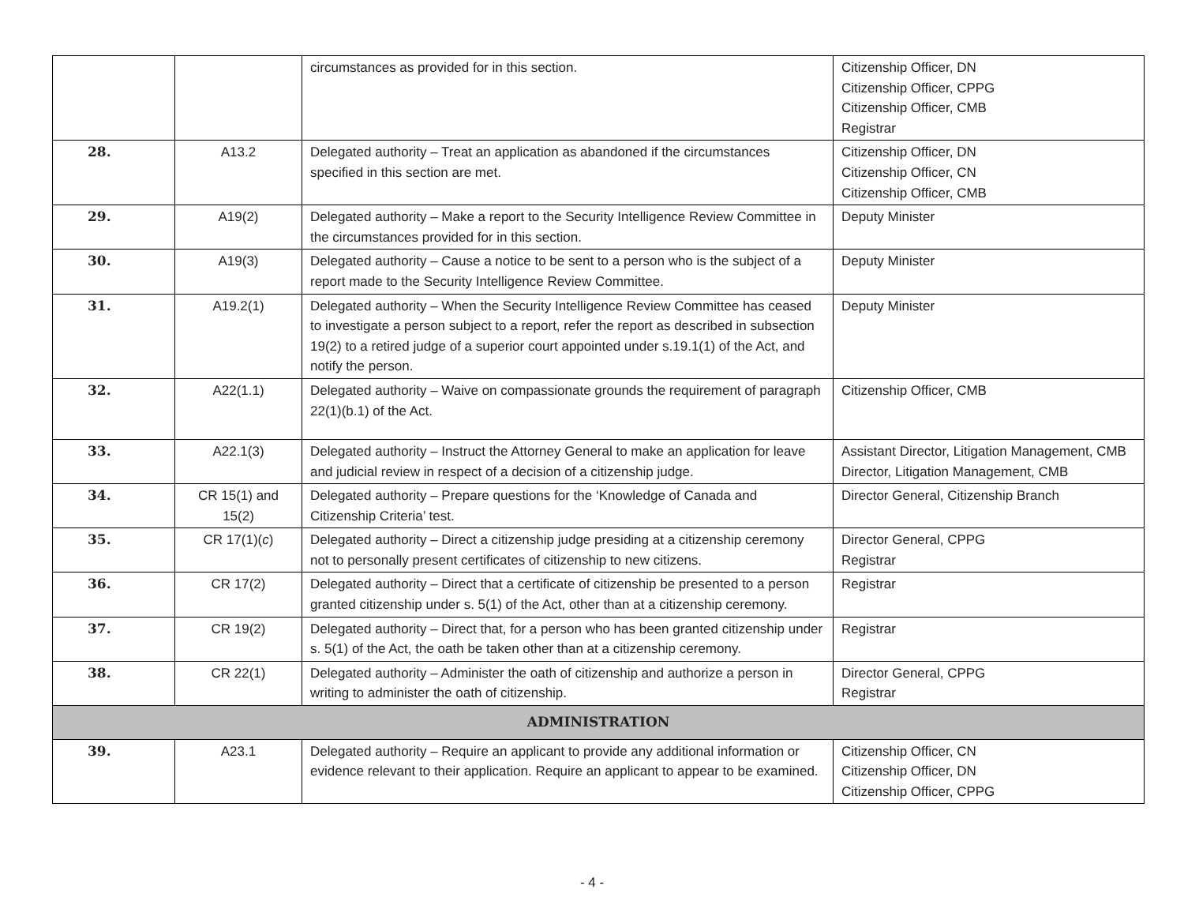| | | circumstances as provided for in this section. | Citizenship Officer, DN Citizenship Officer, CPPG Citizenship Officer, CMB Registrar |
| 28. | A13.2 | Delegated authority – Treat an application as abandoned if the circumstances specified in this section are met. | Citizenship Officer, DN Citizenship Officer, CN Citizenship Officer, CMB |
| 29. | A19(2) | Delegated authority – Make a report to the Security Intelligence Review Committee in the circumstances provided for in this section. | Deputy Minister |
| 30. | A19(3) | Delegated authority – Cause a notice to be sent to a person who is the subject of a report made to the Security Intelligence Review Committee. | Deputy Minister |
| 31. | A19.2(1) | Delegated authority – When the Security Intelligence Review Committee has ceased to investigate a person subject to a report, refer the report as described in subsection 19(2) to a retired judge of a superior court appointed under s.19.1(1) of the Act, and notify the person. | Deputy Minister |
| 32. | A22(1.1) | Delegated authority – Waive on compassionate grounds the requirement of paragraph 22(1)(b.1) of the Act. | Citizenship Officer, CMB |
| 33. | A22.1(3) | Delegated authority – Instruct the Attorney General to make an application for leave and judicial review in respect of a decision of a citizenship judge. | Assistant Director, Litigation Management, CMB Director, Litigation Management, CMB |
| 34. | CR 15(1) and 15(2) | Delegated authority – Prepare questions for the ‘Knowledge of Canada and Citizenship Criteria’ test. | Director General, Citizenship Branch |
| 35. | CR 17(1)( c ) | Delegated authority – Direct a citizenship judge presiding at a citizenship ceremony not to personally present certificates of citizenship to new citizens. | Director General, CPPG Registrar |
| 36. | CR 17(2) | Delegated authority – Direct that a certificate of citizenship be presented to a person granted citizenship under s. 5(1) of the Act, other than at a citizenship ceremony. | Registrar |
| 37. | CR 19(2) | Delegated authority – Direct that, for a person who has been granted citizenship under s. 5(1) of the Act, the oath be taken other than at a citizenship ceremony. | Registrar |
| 38. | CR 22(1) | Delegated authority – Administer the oath of citizenship and authorize a person in writing to administer the oath of citizenship. | Director General, CPPG Registrar |
| ADMINISTRATION | | | |
| 39. | A23.1 | Delegated authority – Require an applicant to provide any additional information or evidence relevant to their application. Require an applicant to appear to be examined. | Citizenship Officer, CN Citizenship Officer, DN Citizenship Officer, CPPG |
- 4 -